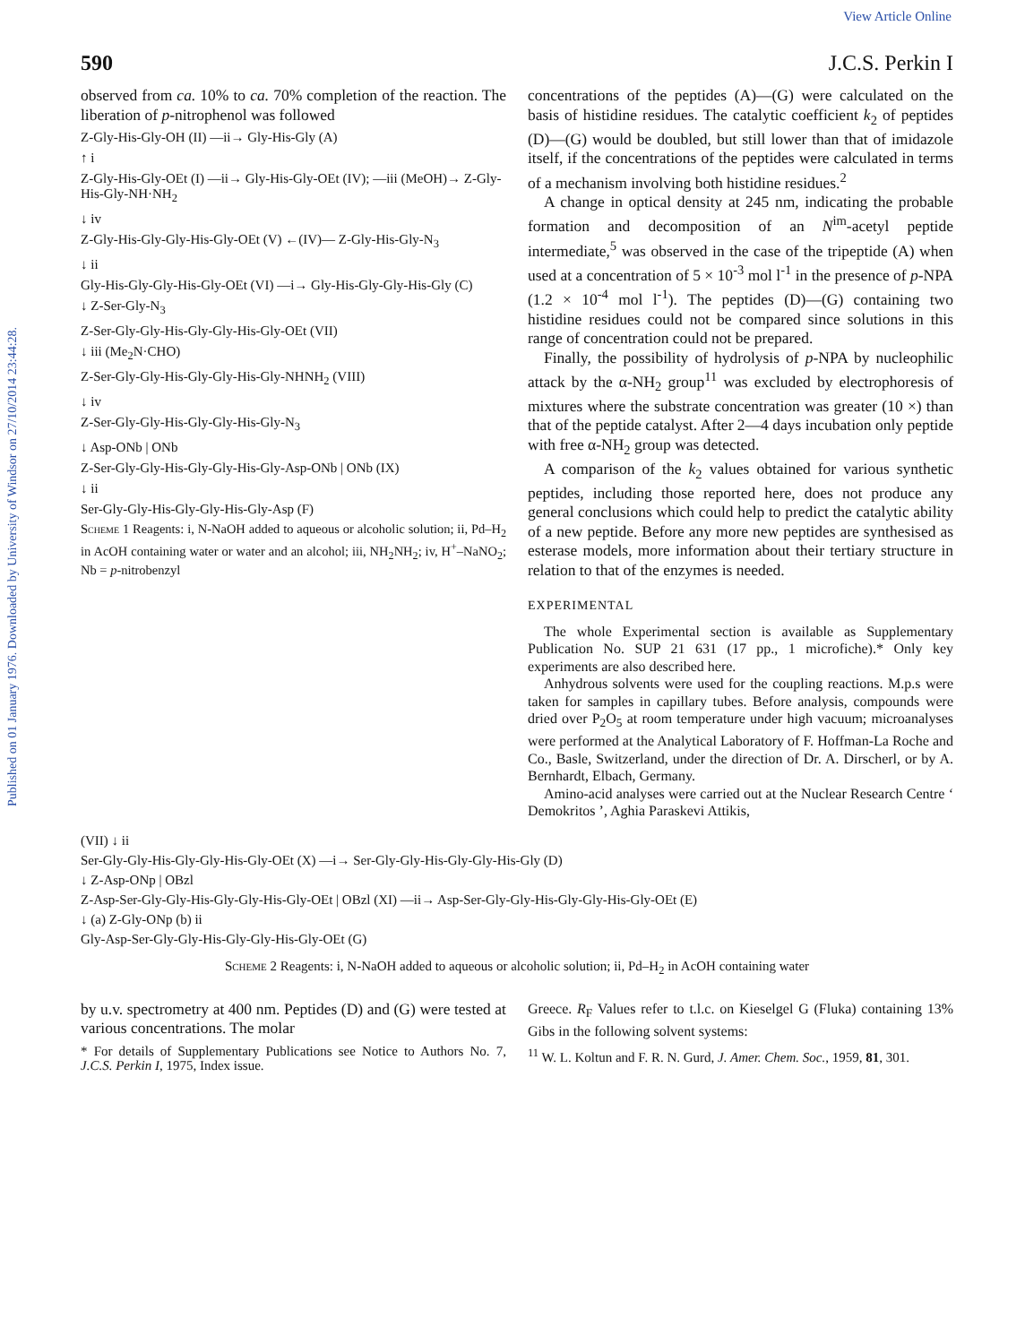Published on 01 January 1976. Downloaded by University of Windsor on 27/10/2014 23:44:28.
View Article Online
590 J.C.S. Perkin I
observed from ca. 10% to ca. 70% completion of the reaction. The liberation of p-nitrophenol was followed
Z-Gly-His-Gly-OH (II) —ii→ Gly-His-Gly (A)
↑ i
Z-Gly-His-Gly-OEt (I) —ii→ Gly-His-Gly-OEt (IV); —iii (MeOH)→ Z-Gly-His-Gly-NH·NH<sub>2</sub>
↓ iv
Z-Gly-His-Gly-Gly-His-Gly-OEt (V) ←(IV)— Z-Gly-His-Gly-N<sub>3</sub>
↓ ii
Gly-His-Gly-Gly-His-Gly-OEt (VI) —i→ Gly-His-Gly-Gly-His-Gly (C)
↓ Z-Ser-Gly-N<sub>3</sub>
Z-Ser-Gly-Gly-His-Gly-Gly-His-Gly-OEt (VII)
↓ iii (Me<sub>2</sub>N·CHO)
Z-Ser-Gly-Gly-His-Gly-Gly-His-Gly-NHNH<sub>2</sub> (VIII)
↓ iv
Z-Ser-Gly-Gly-His-Gly-Gly-His-Gly-N<sub>3</sub>
↓ Asp-ONb | ONb
Z-Ser-Gly-Gly-His-Gly-Gly-His-Gly-Asp-ONb | ONb (IX)
↓ ii
Ser-Gly-Gly-His-Gly-Gly-His-Gly-Asp (F)
Scheme 1 Reagents: i, N-NaOH added to aqueous or alcoholic solution; ii, Pd–H<sub>2</sub> in AcOH containing water or water and an alcohol; iii, NH<sub>2</sub>NH<sub>2</sub>; iv, H<sup>+</sup>–NaNO<sub>2</sub>; Nb = p-nitrobenzyl
concentrations of the peptides (A)—(G) were calculated on the basis of histidine residues. The catalytic coefficient k<sub>2</sub> of peptides (D)—(G) would be doubled, but still lower than that of imidazole itself, if the concentrations of the peptides were calculated in terms of a mechanism involving both histidine residues.<sup>2</sup>
A change in optical density at 245 nm, indicating the probable formation and decomposition of an N<sup>im</sup>-acetyl peptide intermediate,<sup>5</sup> was observed in the case of the tripeptide (A) when used at a concentration of 5 × 10<sup>-3</sup> mol l<sup>-1</sup> in the presence of p-NPA (1.2 × 10<sup>-4</sup> mol l<sup>-1</sup>). The peptides (D)—(G) containing two histidine residues could not be compared since solutions in this range of concentration could not be prepared.
Finally, the possibility of hydrolysis of p-NPA by nucleophilic attack by the α-NH<sub>2</sub> group<sup>11</sup> was excluded by electrophoresis of mixtures where the substrate concentration was greater (10 ×) than that of the peptide catalyst. After 2—4 days incubation only peptide with free α-NH<sub>2</sub> group was detected.
A comparison of the k<sub>2</sub> values obtained for various synthetic peptides, including those reported here, does not produce any general conclusions which could help to predict the catalytic ability of a new peptide. Before any more new peptides are synthesised as esterase models, more information about their tertiary structure in relation to that of the enzymes is needed.
EXPERIMENTAL
The whole Experimental section is available as Supplementary Publication No. SUP 21 631 (17 pp., 1 microfiche).* Only key experiments are also described here.
Anhydrous solvents were used for the coupling reactions. M.p.s were taken for samples in capillary tubes. Before analysis, compounds were dried over P<sub>2</sub>O<sub>5</sub> at room temperature under high vacuum; microanalyses were performed at the Analytical Laboratory of F. Hoffman-La Roche and Co., Basle, Switzerland, under the direction of Dr. A. Dirscherl, or by A. Bernhardt, Elbach, Germany.
Amino-acid analyses were carried out at the Nuclear Research Centre ‘ Demokritos ’, Aghia Paraskevi Attikis,
(VII) ↓ ii
Ser-Gly-Gly-His-Gly-Gly-His-Gly-OEt (X) —i→ Ser-Gly-Gly-His-Gly-Gly-His-Gly (D)
↓ Z-Asp-ONp | OBzl
Z-Asp-Ser-Gly-Gly-His-Gly-Gly-His-Gly-OEt | OBzl (XI) —ii→ Asp-Ser-Gly-Gly-His-Gly-Gly-His-Gly-OEt (E)
↓ (a) Z-Gly-ONp (b) ii
Gly-Asp-Ser-Gly-Gly-His-Gly-Gly-His-Gly-OEt (G)
Scheme 2 Reagents: i, N-NaOH added to aqueous or alcoholic solution; ii, Pd–H<sub>2</sub> in AcOH containing water
by u.v. spectrometry at 400 nm. Peptides (D) and (G) were tested at various concentrations. The molar
* For details of Supplementary Publications see Notice to Authors No. 7, J.C.S. Perkin I, 1975, Index issue.
Greece. R<sub>F</sub> Values refer to t.l.c. on Kieselgel G (Fluka) containing 13% Gibs in the following solvent systems:
<sup>11</sup> W. L. Koltun and F. R. N. Gurd, J. Amer. Chem. Soc., 1959, 81, 301.